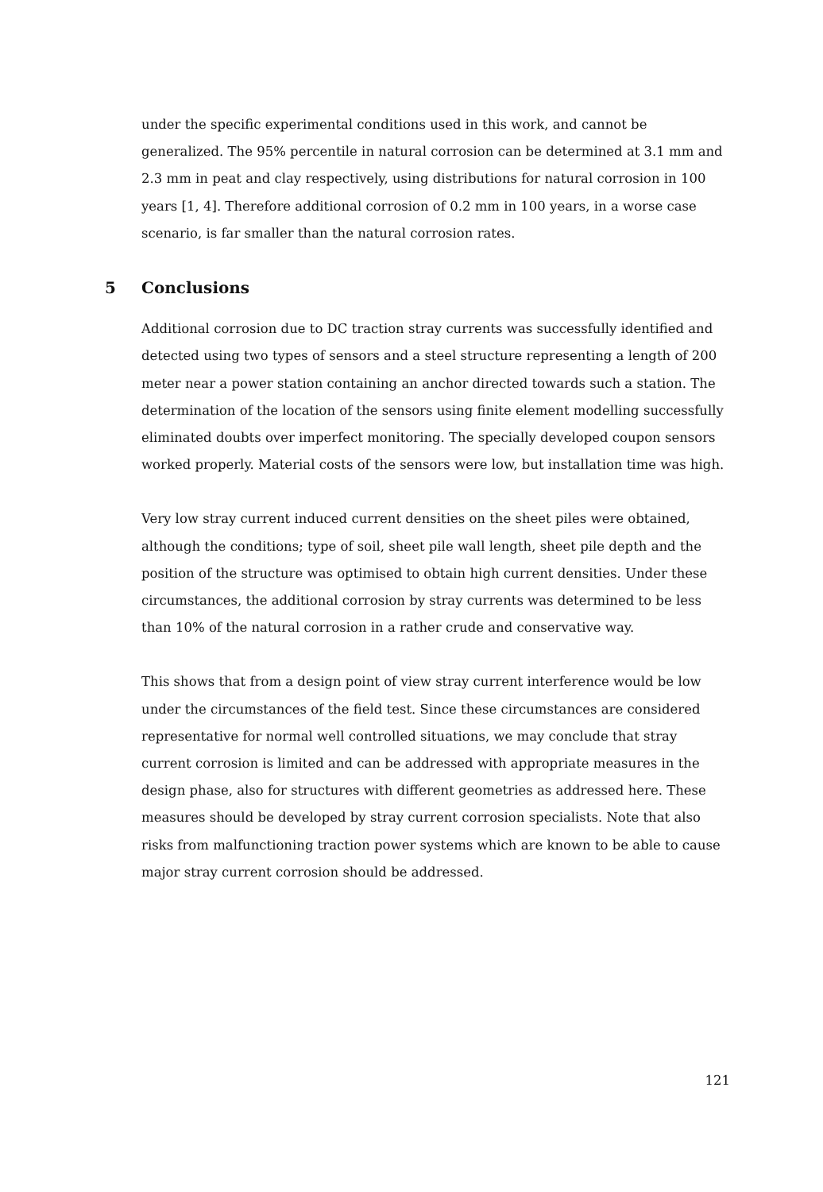under the specific experimental conditions used in this work, and cannot be generalized. The 95% percentile in natural corrosion can be determined at 3.1 mm and 2.3 mm in peat and clay respectively, using distributions for natural corrosion in 100 years [1, 4]. Therefore additional corrosion of 0.2 mm in 100 years, in a worse case scenario, is far smaller than the natural corrosion rates.
5 Conclusions
Additional corrosion due to DC traction stray currents was successfully identified and detected using two types of sensors and a steel structure representing a length of 200 meter near a power station containing an anchor directed towards such a station. The determination of the location of the sensors using finite element modelling successfully eliminated doubts over imperfect monitoring. The specially developed coupon sensors worked properly. Material costs of the sensors were low, but installation time was high.
Very low stray current induced current densities on the sheet piles were obtained, although the conditions; type of soil, sheet pile wall length, sheet pile depth and the position of the structure was optimised to obtain high current densities. Under these circumstances, the additional corrosion by stray currents was determined to be less than 10% of the natural corrosion in a rather crude and conservative way.
This shows that from a design point of view stray current interference would be low under the circumstances of the field test. Since these circumstances are considered representative for normal well controlled situations, we may conclude that stray current corrosion is limited and can be addressed with appropriate measures in the design phase, also for structures with different geometries as addressed here. These measures should be developed by stray current corrosion specialists. Note that also risks from malfunctioning traction power systems which are known to be able to cause major stray current corrosion should be addressed.
121